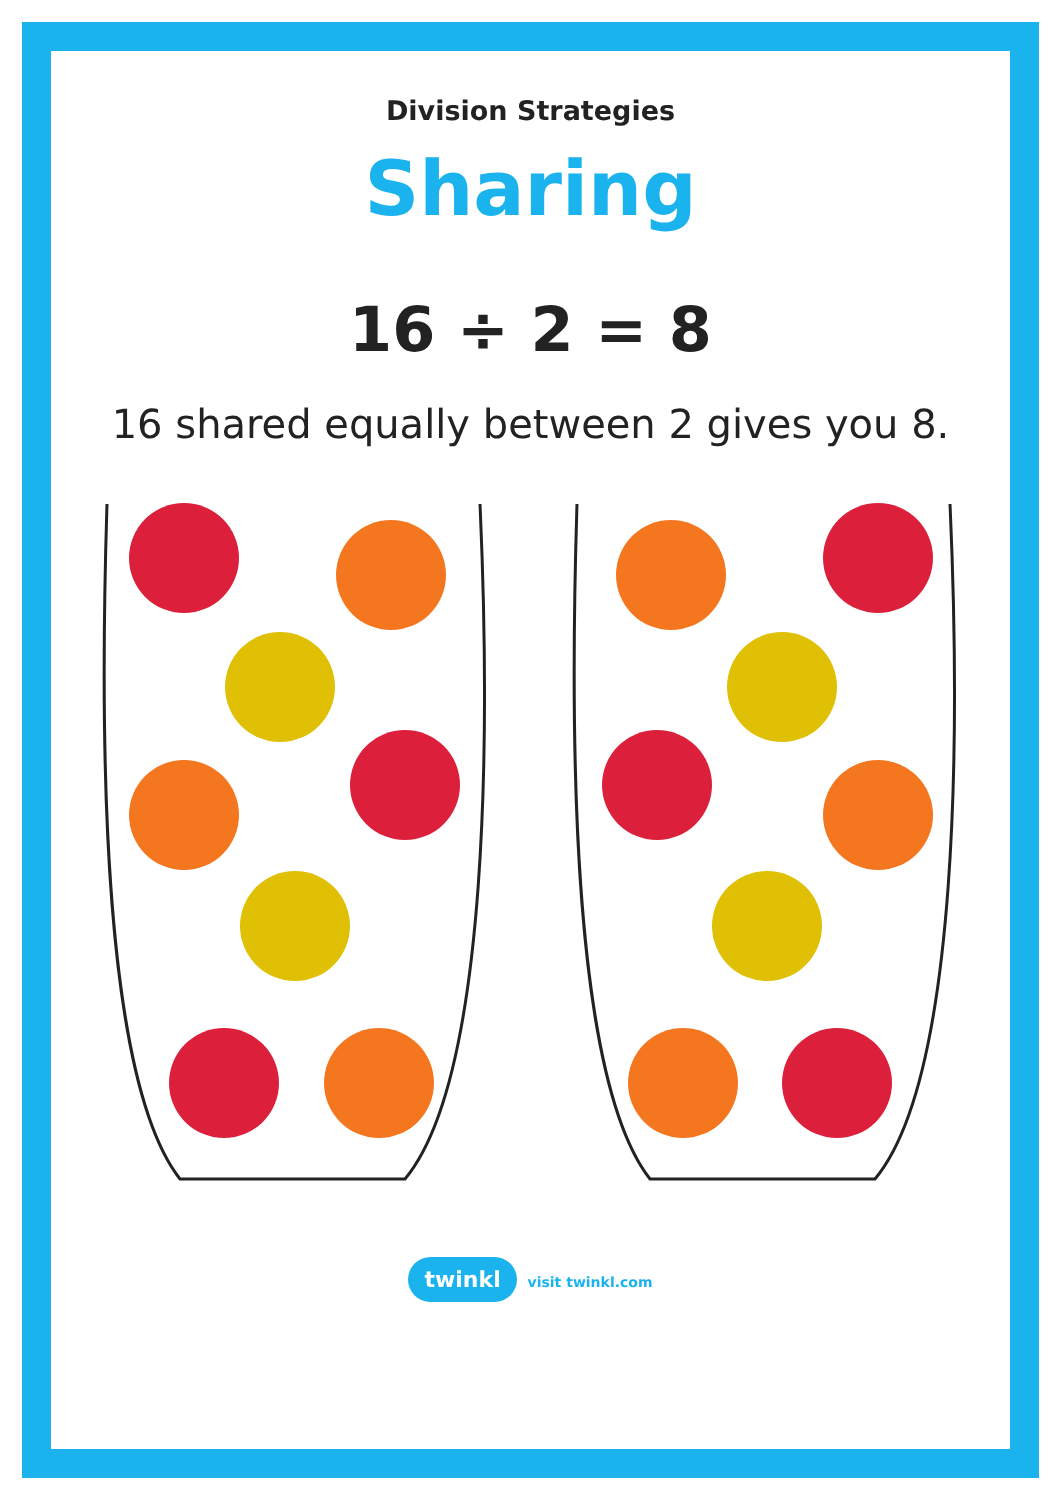Division Strategies
Sharing
16 ÷ 2 = 8
16 shared equally between 2 gives you 8.
twinkl visit twinkl.com